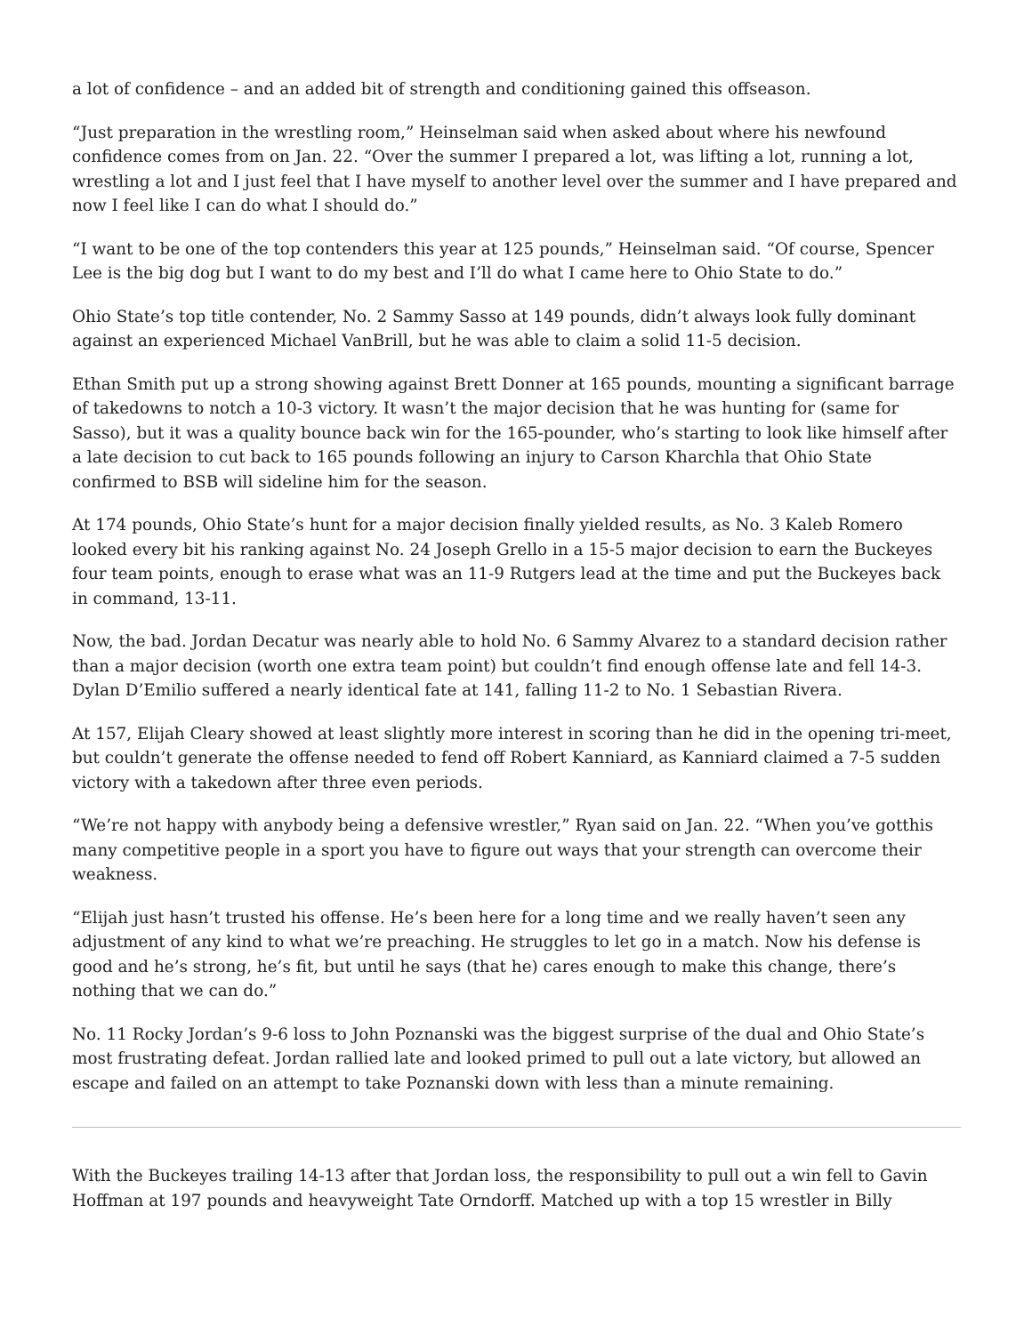a lot of confidence – and an added bit of strength and conditioning gained this offseason.
“Just preparation in the wrestling room,” Heinselman said when asked about where his newfound confidence comes from on Jan. 22. “Over the summer I prepared a lot, was lifting a lot, running a lot, wrestling a lot and I just feel that I have myself to another level over the summer and I have prepared and now I feel like I can do what I should do.”
“I want to be one of the top contenders this year at 125 pounds,” Heinselman said. “Of course, Spencer Lee is the big dog but I want to do my best and I’ll do what I came here to Ohio State to do.”
Ohio State’s top title contender, No. 2 Sammy Sasso at 149 pounds, didn’t always look fully dominant against an experienced Michael VanBrill, but he was able to claim a solid 11-5 decision.
Ethan Smith put up a strong showing against Brett Donner at 165 pounds, mounting a significant barrage of takedowns to notch a 10-3 victory. It wasn’t the major decision that he was hunting for (same for Sasso), but it was a quality bounce back win for the 165-pounder, who’s starting to look like himself after a late decision to cut back to 165 pounds following an injury to Carson Kharchla that Ohio State confirmed to BSB will sideline him for the season.
At 174 pounds, Ohio State’s hunt for a major decision finally yielded results, as No. 3 Kaleb Romero looked every bit his ranking against No. 24 Joseph Grello in a 15-5 major decision to earn the Buckeyes four team points, enough to erase what was an 11-9 Rutgers lead at the time and put the Buckeyes back in command, 13-11.
Now, the bad. Jordan Decatur was nearly able to hold No. 6 Sammy Alvarez to a standard decision rather than a major decision (worth one extra team point) but couldn’t find enough offense late and fell 14-3. Dylan D’Emilio suffered a nearly identical fate at 141, falling 11-2 to No. 1 Sebastian Rivera.
At 157, Elijah Cleary showed at least slightly more interest in scoring than he did in the opening tri-meet, but couldn’t generate the offense needed to fend off Robert Kanniard, as Kanniard claimed a 7-5 sudden victory with a takedown after three even periods.
“We’re not happy with anybody being a defensive wrestler,” Ryan said on Jan. 22. “When you’ve gotthis many competitive people in a sport you have to figure out ways that your strength can overcome their weakness.
“Elijah just hasn’t trusted his offense. He’s been here for a long time and we really haven’t seen any adjustment of any kind to what we’re preaching. He struggles to let go in a match. Now his defense is good and he’s strong, he’s fit, but until he says (that he) cares enough to make this change, there’s nothing that we can do.”
No. 11 Rocky Jordan’s 9-6 loss to John Poznanski was the biggest surprise of the dual and Ohio State’s most frustrating defeat. Jordan rallied late and looked primed to pull out a late victory, but allowed an escape and failed on an attempt to take Poznanski down with less than a minute remaining.
With the Buckeyes trailing 14-13 after that Jordan loss, the responsibility to pull out a win fell to Gavin Hoffman at 197 pounds and heavyweight Tate Orndorff. Matched up with a top 15 wrestler in Billy